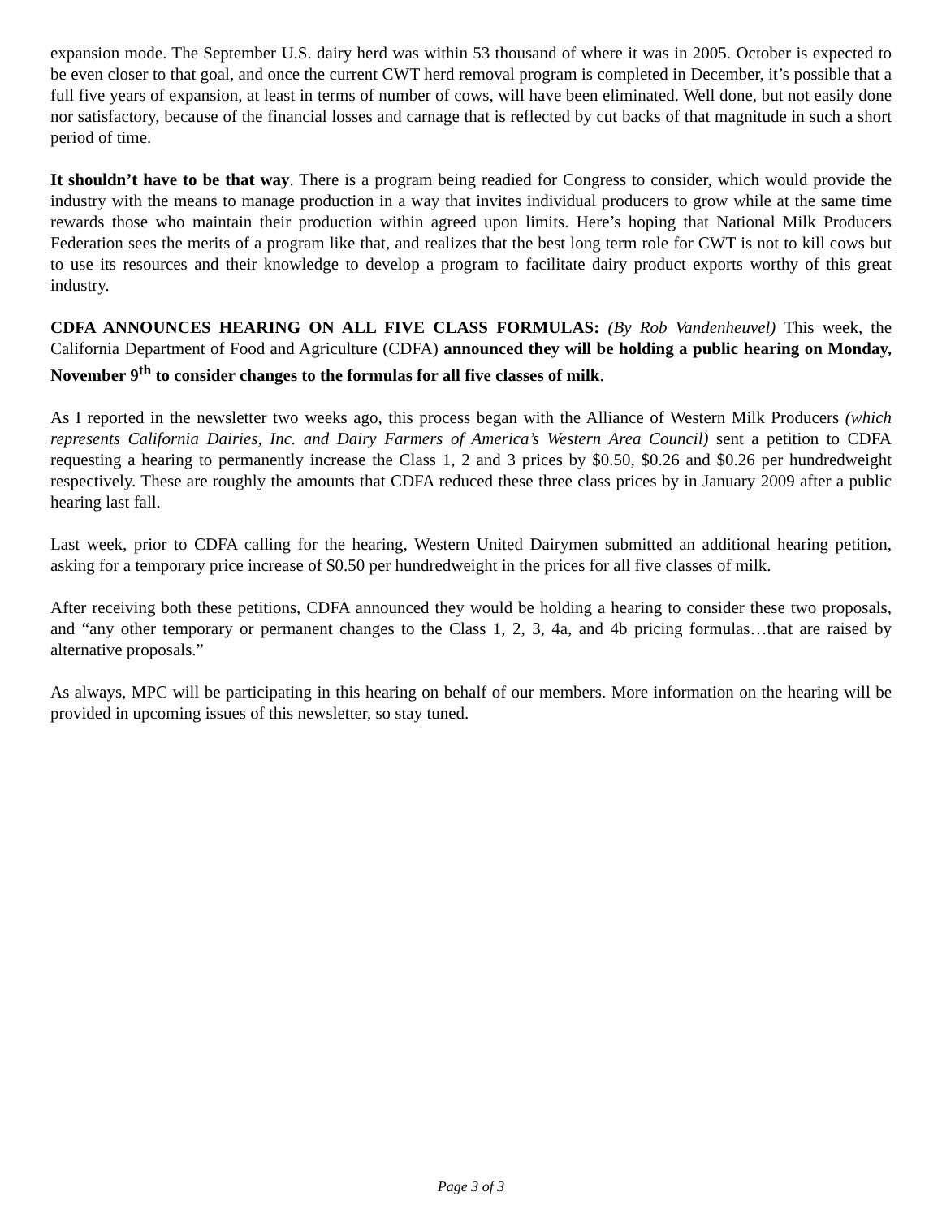expansion mode. The September U.S. dairy herd was within 53 thousand of where it was in 2005. October is expected to be even closer to that goal, and once the current CWT herd removal program is completed in December, it’s possible that a full five years of expansion, at least in terms of number of cows, will have been eliminated. Well done, but not easily done nor satisfactory, because of the financial losses and carnage that is reflected by cut backs of that magnitude in such a short period of time.
It shouldn’t have to be that way. There is a program being readied for Congress to consider, which would provide the industry with the means to manage production in a way that invites individual producers to grow while at the same time rewards those who maintain their production within agreed upon limits. Here’s hoping that National Milk Producers Federation sees the merits of a program like that, and realizes that the best long term role for CWT is not to kill cows but to use its resources and their knowledge to develop a program to facilitate dairy product exports worthy of this great industry.
CDFA ANNOUNCES HEARING ON ALL FIVE CLASS FORMULAS: (By Rob Vandenheuvel) This week, the California Department of Food and Agriculture (CDFA) announced they will be holding a public hearing on Monday, November 9<sup>th</sup> to consider changes to the formulas for all five classes of milk.
As I reported in the newsletter two weeks ago, this process began with the Alliance of Western Milk Producers (which represents California Dairies, Inc. and Dairy Farmers of America’s Western Area Council) sent a petition to CDFA requesting a hearing to permanently increase the Class 1, 2 and 3 prices by $0.50, $0.26 and $0.26 per hundredweight respectively. These are roughly the amounts that CDFA reduced these three class prices by in January 2009 after a public hearing last fall.
Last week, prior to CDFA calling for the hearing, Western United Dairymen submitted an additional hearing petition, asking for a temporary price increase of $0.50 per hundredweight in the prices for all five classes of milk.
After receiving both these petitions, CDFA announced they would be holding a hearing to consider these two proposals, and “any other temporary or permanent changes to the Class 1, 2, 3, 4a, and 4b pricing formulas…that are raised by alternative proposals.”
As always, MPC will be participating in this hearing on behalf of our members. More information on the hearing will be provided in upcoming issues of this newsletter, so stay tuned.
Page 3 of 3